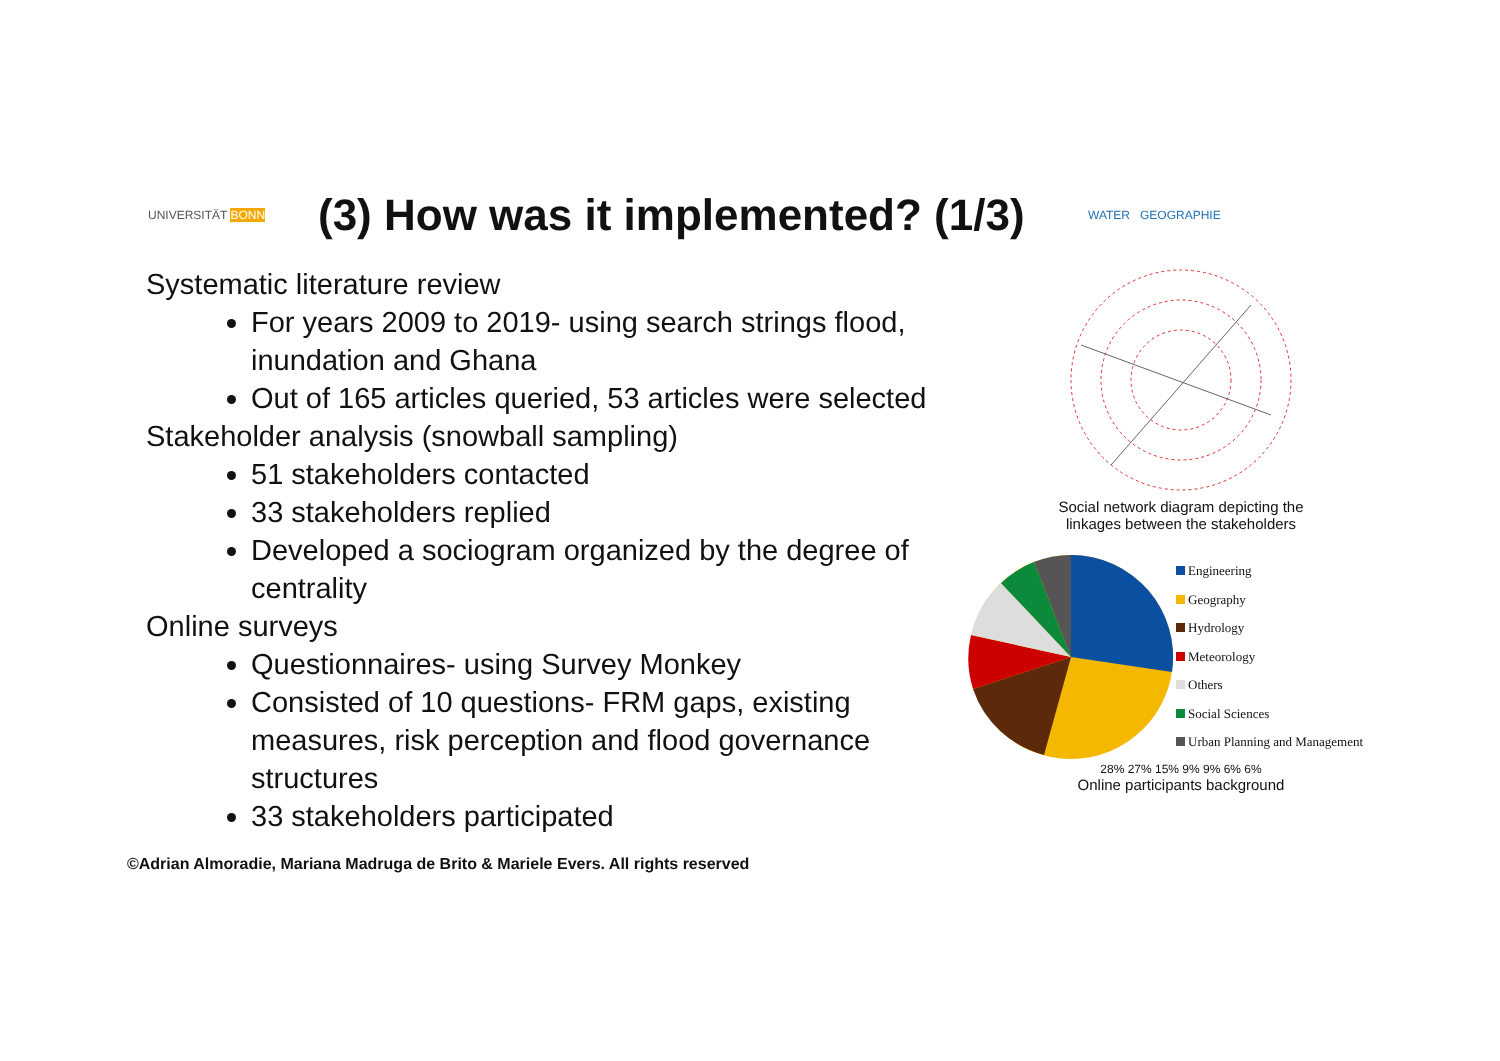UNIVERSITÄT BONN
(3) How was it implemented? (1/3)
WATER GEOGRAPHIE
Systematic literature review
For years 2009 to 2019- using search strings flood, inundation and Ghana
Out of 165 articles queried, 53 articles were selected
Stakeholder analysis (snowball sampling)
51 stakeholders contacted
33 stakeholders replied
Developed a sociogram organized by the degree of centrality
Online surveys
Questionnaires- using Survey Monkey
Consisted of 10 questions- FRM gaps, existing measures, risk perception and flood governance structures
33 stakeholders participated
Social network diagram depicting the
linkages between the stakeholders
Engineering
Geography
Hydrology
Meteorology
Others
Social Sciences
Urban Planning and Management
28% 27% 15% 9% 9% 6% 6%
Online participants background
©Adrian Almoradie, Mariana Madruga de Brito & Mariele Evers. All rights reserved